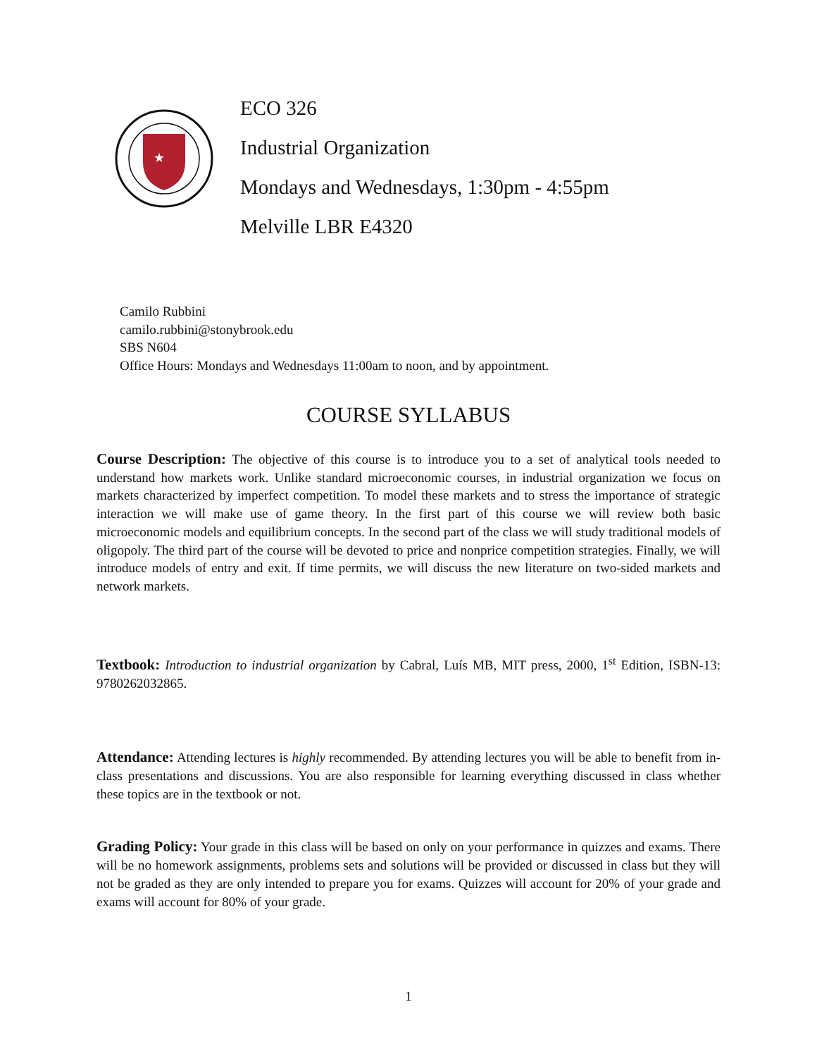★
ECO 326
Industrial Organization
Mondays and Wednesdays, 1:30pm - 4:55pm
Melville LBR E4320
Camilo Rubbini
camilo.rubbini@stonybrook.edu
SBS N604
Office Hours: Mondays and Wednesdays 11:00am to noon, and by appointment.
COURSE SYLLABUS
Course Description: The objective of this course is to introduce you to a set of analytical tools needed to understand how markets work. Unlike standard microeconomic courses, in industrial organization we focus on markets characterized by imperfect competition. To model these markets and to stress the importance of strategic interaction we will make use of game theory. In the first part of this course we will review both basic microeconomic models and equilibrium concepts. In the second part of the class we will study traditional models of oligopoly. The third part of the course will be devoted to price and nonprice competition strategies. Finally, we will introduce models of entry and exit. If time permits, we will discuss the new literature on two-sided markets and network markets.
Textbook: Introduction to industrial organization by Cabral, Luís MB, MIT press, 2000, 1<sup>st</sup> Edition, ISBN-13: 9780262032865.
Attendance: Attending lectures is highly recommended. By attending lectures you will be able to benefit from in-class presentations and discussions. You are also responsible for learning everything discussed in class whether these topics are in the textbook or not.
Grading Policy: Your grade in this class will be based on only on your performance in quizzes and exams. There will be no homework assignments, problems sets and solutions will be provided or discussed in class but they will not be graded as they are only intended to prepare you for exams. Quizzes will account for 20% of your grade and exams will account for 80% of your grade.
1